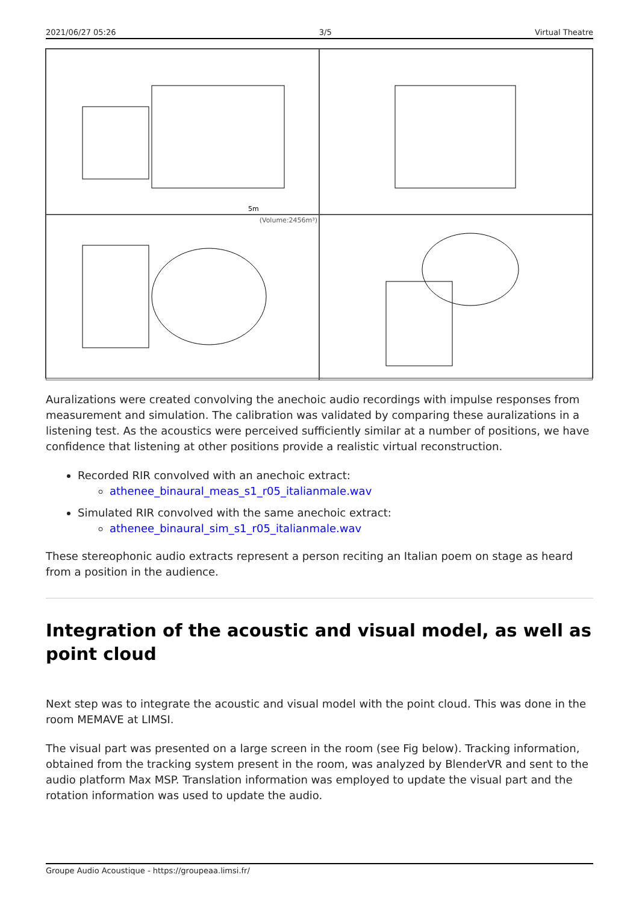2021/06/27 05:26 3/5 Virtual Theatre
5m
(Volume:2456m³)
Auralizations were created convolving the anechoic audio recordings with impulse responses from measurement and simulation. The calibration was validated by comparing these auralizations in a listening test. As the acoustics were perceived sufficiently similar at a number of positions, we have confidence that listening at other positions provide a realistic virtual reconstruction.
Recorded RIR convolved with an anechoic extract:
athenee_binaural_meas_s1_r05_italianmale.wav
Simulated RIR convolved with the same anechoic extract:
athenee_binaural_sim_s1_r05_italianmale.wav
These stereophonic audio extracts represent a person reciting an Italian poem on stage as heard from a position in the audience.
Integration of the acoustic and visual model, as well as point cloud
Next step was to integrate the acoustic and visual model with the point cloud. This was done in the room MEMAVE at LIMSI.
The visual part was presented on a large screen in the room (see Fig below). Tracking information, obtained from the tracking system present in the room, was analyzed by BlenderVR and sent to the audio platform Max MSP. Translation information was employed to update the visual part and the rotation information was used to update the audio.
Groupe Audio Acoustique - https://groupeaa.limsi.fr/